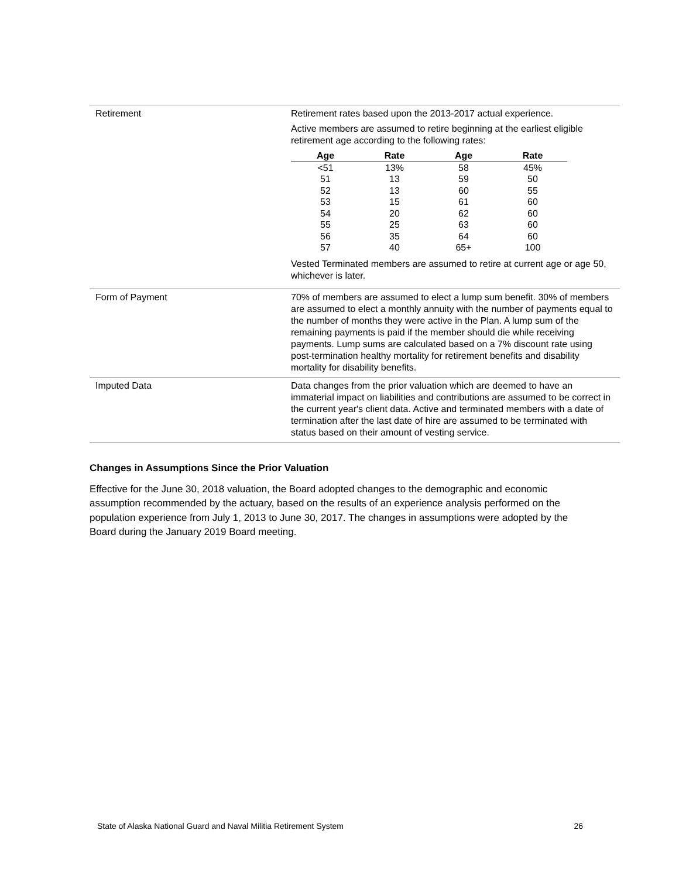| Retirement | Retirement rates based upon the 2013-2017 actual experience. Active members are assumed to retire beginning at the earliest eligible retirement age according to the following rates: / Age / Rate / Age / Rate / / --- / --- / --- / --- / / <51 / 13% / 58 / 45% / / 51 / 13 / 59 / 50 / / 52 / 13 / 60 / 55 / / 53 / 15 / 61 / 60 / / 54 / 20 / 62 / 60 / / 55 / 25 / 63 / 60 / / 56 / 35 / 64 / 60 / / 57 / 40 / 65+ / 100 / Vested Terminated members are assumed to retire at current age or age 50, whichever is later. |
| Form of Payment | 70% of members are assumed to elect a lump sum benefit. 30% of members are assumed to elect a monthly annuity with the number of payments equal to the number of months they were active in the Plan. A lump sum of the remaining payments is paid if the member should die while receiving payments. Lump sums are calculated based on a 7% discount rate using post-termination healthy mortality for retirement benefits and disability mortality for disability benefits. |
| Imputed Data | Data changes from the prior valuation which are deemed to have an immaterial impact on liabilities and contributions are assumed to be correct in the current year's client data. Active and terminated members with a date of termination after the last date of hire are assumed to be terminated with status based on their amount of vesting service. |
Changes in Assumptions Since the Prior Valuation
Effective for the June 30, 2018 valuation, the Board adopted changes to the demographic and economic assumption recommended by the actuary, based on the results of an experience analysis performed on the population experience from July 1, 2013 to June 30, 2017. The changes in assumptions were adopted by the Board during the January 2019 Board meeting.
State of Alaska National Guard and Naval Militia Retirement System 26